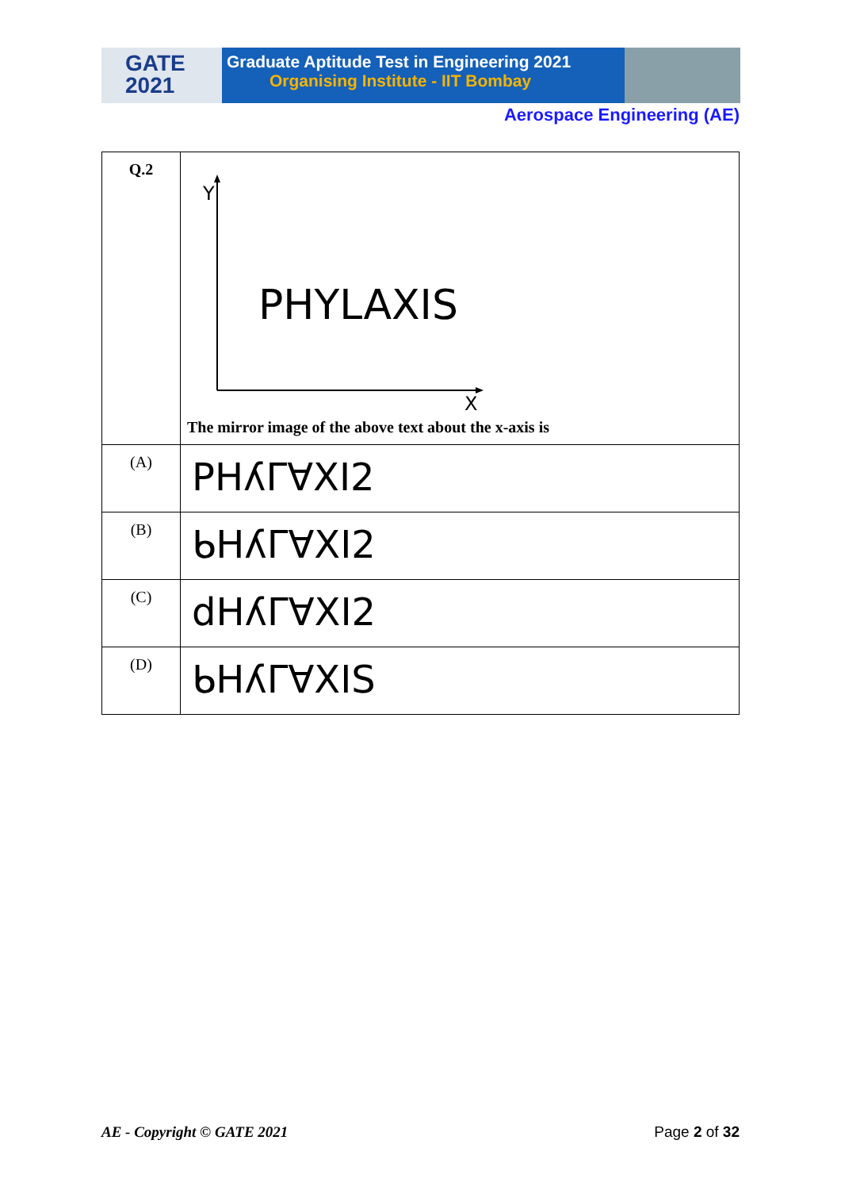GATE
2021
Graduate Aptitude Test in Engineering 2021
Organising Institute - IIT Bombay
Aerospace Engineering (AE)
| Q.2 | Y X PHYLAXIS The mirror image of the above text about the x-axis is |
| (A) | PHʎΓ∀XI2 |
| (B) | ᑲHʎΓ∀XI2 |
| (C) | dHʎΓ∀XI2 |
| (D) | ᑲHʎΓ∀XIS |
AE - Copyright © GATE 2021 Page 2 of 32